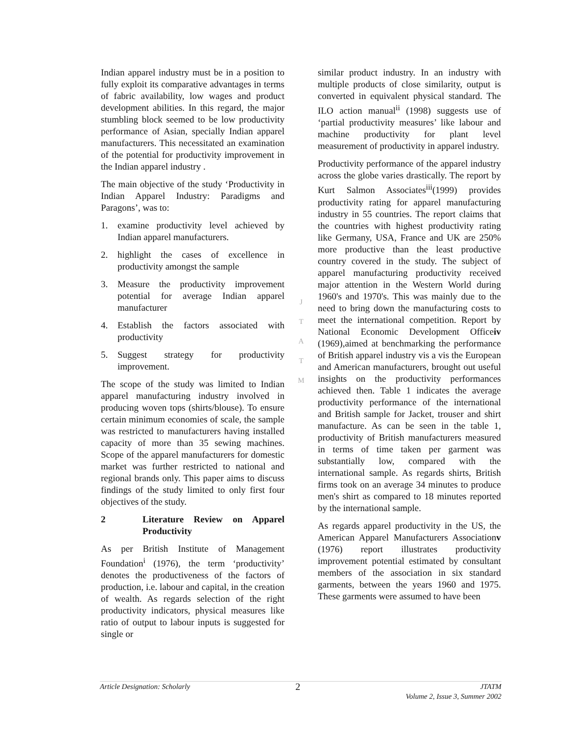Indian apparel industry must be in a position to fully exploit its comparative advantages in terms of fabric availability, low wages and product development abilities. In this regard, the major stumbling block seemed to be low productivity performance of Asian, specially Indian apparel manufacturers. This necessitated an examination of the potential for productivity improvement in the Indian apparel industry .
The main objective of the study ‘Productivity in Indian Apparel Industry: Paradigms and Paragons’, was to:
1. examine productivity level achieved by Indian apparel manufacturers.
2. highlight the cases of excellence in productivity amongst the sample
3. Measure the productivity improvement potential for average Indian apparel manufacturer
4. Establish the factors associated with productivity
5. Suggest strategy for productivity improvement.
The scope of the study was limited to Indian apparel manufacturing industry involved in producing woven tops (shirts/blouse). To ensure certain minimum economies of scale, the sample was restricted to manufacturers having installed capacity of more than 35 sewing machines. Scope of the apparel manufacturers for domestic market was further restricted to national and regional brands only. This paper aims to discuss findings of the study limited to only first four objectives of the study.
2 Literature Review on Apparel Productivity
As per British Institute of Management Foundation<sup>i</sup> (1976), the term ‘productivity’ denotes the productiveness of the factors of production, i.e. labour and capital, in the creation of wealth. As regards selection of the right productivity indicators, physical measures like ratio of output to labour inputs is suggested for single or
J
T
A
T
M
similar product industry. In an industry with multiple products of close similarity, output is converted in equivalent physical standard. The ILO action manual<sup>ii</sup> (1998) suggests use of ‘partial productivity measures’ like labour and machine productivity for plant level measurement of productivity in apparel industry.
Productivity performance of the apparel industry across the globe varies drastically. The report by Kurt Salmon Associates<sup>iii</sup>(1999) provides productivity rating for apparel manufacturing industry in 55 countries. The report claims that the countries with highest productivity rating like Germany, USA, France and UK are 250% more productive than the least productive country covered in the study. The subject of apparel manufacturing productivity received major attention in the Western World during 1960's and 1970's. This was mainly due to the need to bring down the manufacturing costs to meet the international competition. Report by National Economic Development Officeiv (1969),aimed at benchmarking the performance of British apparel industry vis a vis the European and American manufacturers, brought out useful insights on the productivity performances achieved then. Table 1 indicates the average productivity performance of the international and British sample for Jacket, trouser and shirt manufacture. As can be seen in the table 1, productivity of British manufacturers measured in terms of time taken per garment was substantially low, compared with the international sample. As regards shirts, British firms took on an average 34 minutes to produce men's shirt as compared to 18 minutes reported by the international sample.
As regards apparel productivity in the US, the American Apparel Manufacturers Associationv (1976) report illustrates productivity improvement potential estimated by consultant members of the association in six standard garments, between the years 1960 and 1975. These garments were assumed to have been
Article Designation: Scholarly 2 JTATM
Volume 2, Issue 3, Summer 2002